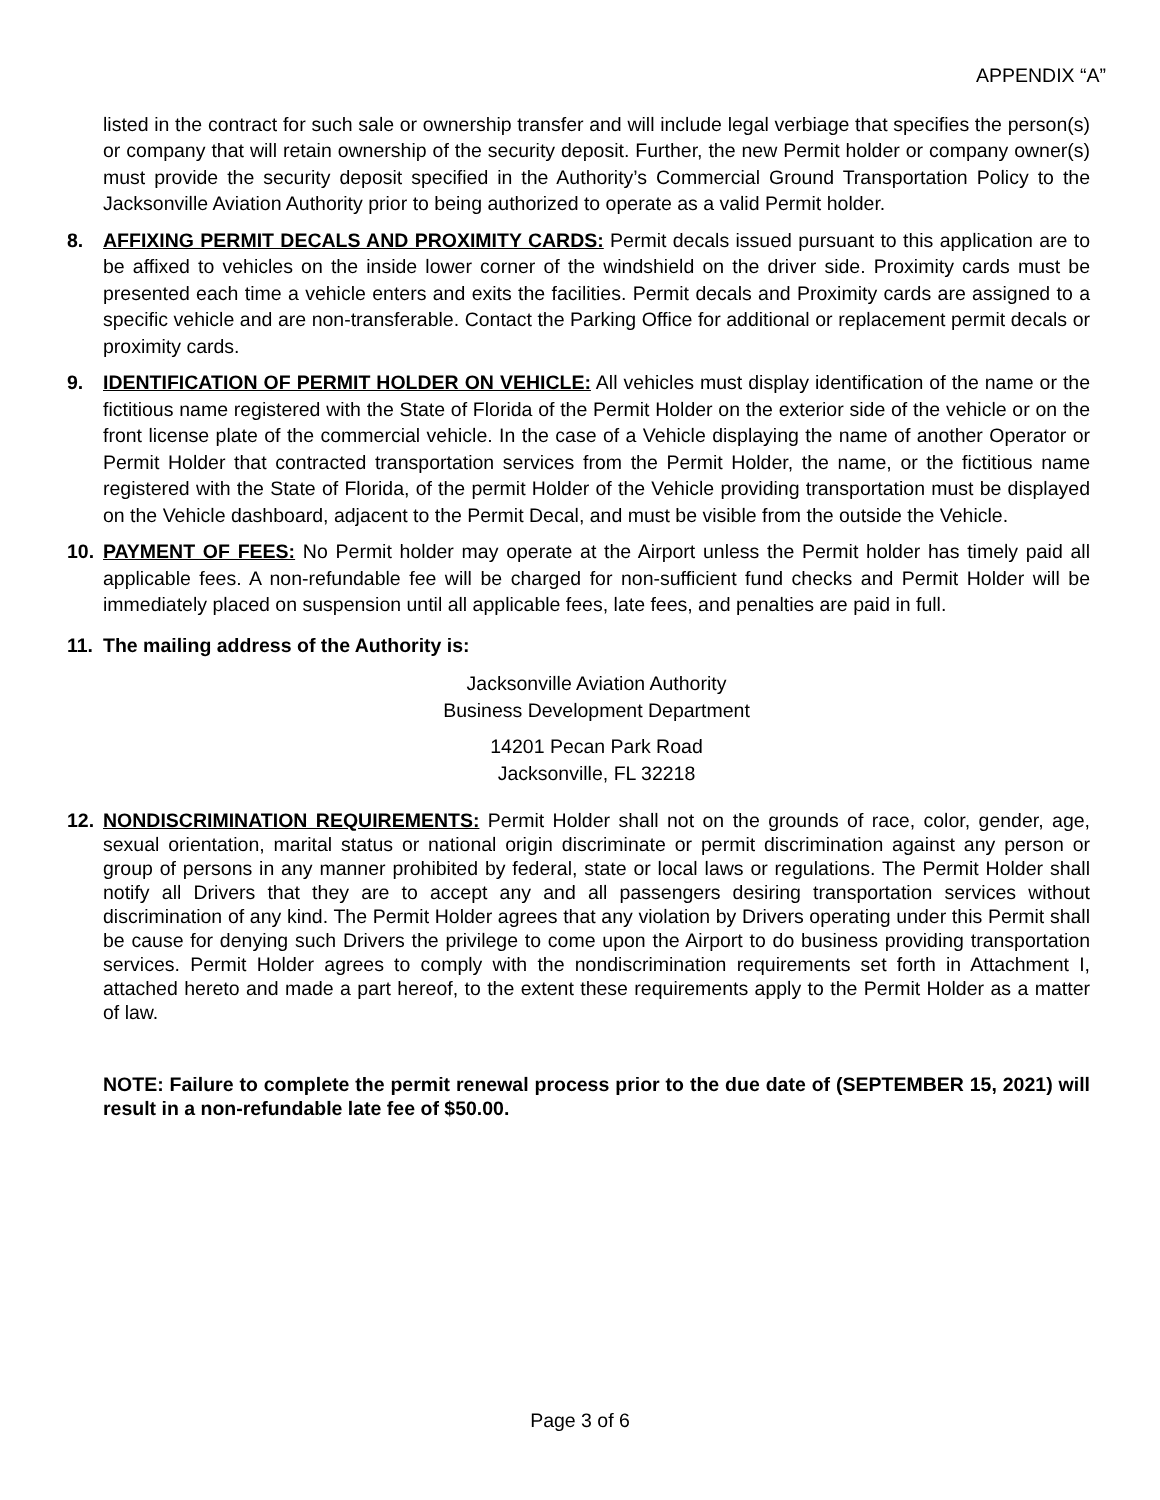APPENDIX “A”
listed in the contract for such sale or ownership transfer and will include legal verbiage that specifies the person(s) or company that will retain ownership of the security deposit. Further, the new Permit holder or company owner(s) must provide the security deposit specified in the Authority’s Commercial Ground Transportation Policy to the Jacksonville Aviation Authority prior to being authorized to operate as a valid Permit holder.
8. AFFIXING PERMIT DECALS AND PROXIMITY CARDS: Permit decals issued pursuant to this application are to be affixed to vehicles on the inside lower corner of the windshield on the driver side. Proximity cards must be presented each time a vehicle enters and exits the facilities. Permit decals and Proximity cards are assigned to a specific vehicle and are non-transferable. Contact the Parking Office for additional or replacement permit decals or proximity cards.
9. IDENTIFICATION OF PERMIT HOLDER ON VEHICLE: All vehicles must display identification of the name or the fictitious name registered with the State of Florida of the Permit Holder on the exterior side of the vehicle or on the front license plate of the commercial vehicle. In the case of a Vehicle displaying the name of another Operator or Permit Holder that contracted transportation services from the Permit Holder, the name, or the fictitious name registered with the State of Florida, of the permit Holder of the Vehicle providing transportation must be displayed on the Vehicle dashboard, adjacent to the Permit Decal, and must be visible from the outside the Vehicle.
10. PAYMENT OF FEES: No Permit holder may operate at the Airport unless the Permit holder has timely paid all applicable fees. A non-refundable fee will be charged for non-sufficient fund checks and Permit Holder will be immediately placed on suspension until all applicable fees, late fees, and penalties are paid in full.
11. The mailing address of the Authority is:
Jacksonville Aviation Authority
Business Development Department
14201 Pecan Park Road
Jacksonville, FL 32218
12. NONDISCRIMINATION REQUIREMENTS: Permit Holder shall not on the grounds of race, color, gender, age, sexual orientation, marital status or national origin discriminate or permit discrimination against any person or group of persons in any manner prohibited by federal, state or local laws or regulations. The Permit Holder shall notify all Drivers that they are to accept any and all passengers desiring transportation services without discrimination of any kind. The Permit Holder agrees that any violation by Drivers operating under this Permit shall be cause for denying such Drivers the privilege to come upon the Airport to do business providing transportation services. Permit Holder agrees to comply with the nondiscrimination requirements set forth in Attachment I, attached hereto and made a part hereof, to the extent these requirements apply to the Permit Holder as a matter of law.
NOTE: Failure to complete the permit renewal process prior to the due date of (SEPTEMBER 15, 2021) will result in a non-refundable late fee of $50.00.
Page 3 of 6